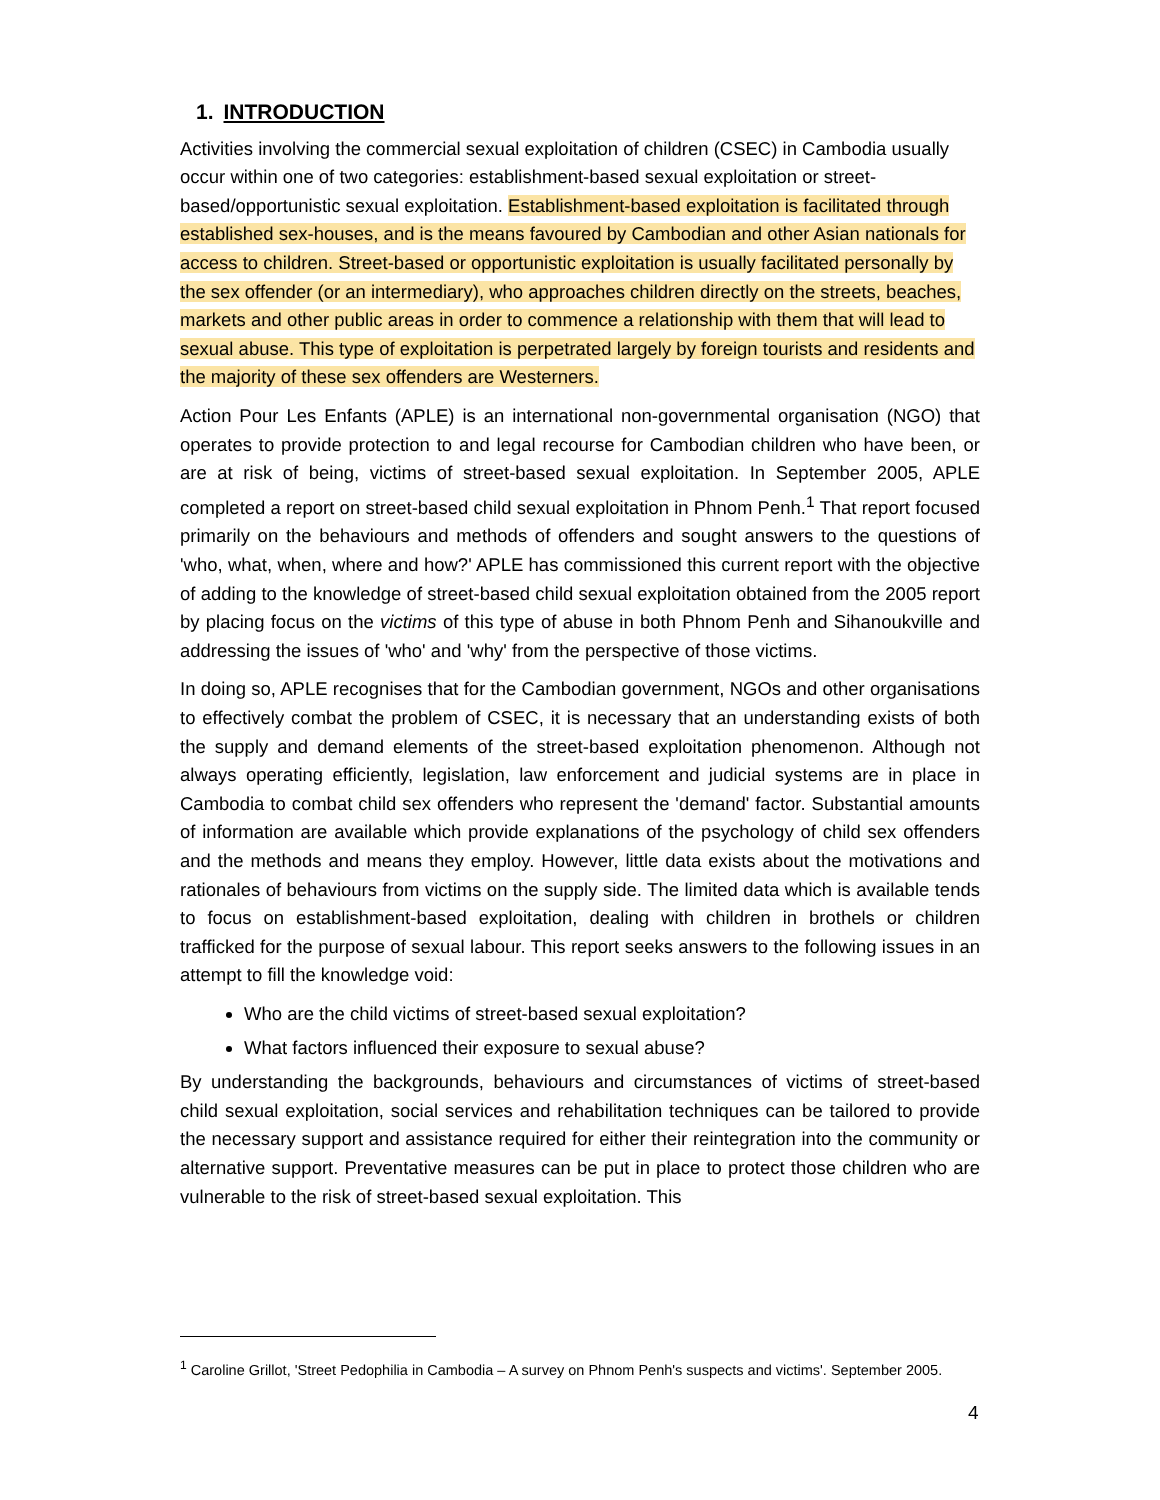1. INTRODUCTION
Activities involving the commercial sexual exploitation of children (CSEC) in Cambodia usually occur within one of two categories: establishment-based sexual exploitation or street-based/opportunistic sexual exploitation. Establishment-based exploitation is facilitated through established sex-houses, and is the means favoured by Cambodian and other Asian nationals for access to children. Street-based or opportunistic exploitation is usually facilitated personally by the sex offender (or an intermediary), who approaches children directly on the streets, beaches, markets and other public areas in order to commence a relationship with them that will lead to sexual abuse. This type of exploitation is perpetrated largely by foreign tourists and residents and the majority of these sex offenders are Westerners.
Action Pour Les Enfants (APLE) is an international non-governmental organisation (NGO) that operates to provide protection to and legal recourse for Cambodian children who have been, or are at risk of being, victims of street-based sexual exploitation. In September 2005, APLE completed a report on street-based child sexual exploitation in Phnom Penh.<sup>1</sup> That report focused primarily on the behaviours and methods of offenders and sought answers to the questions of 'who, what, when, where and how?' APLE has commissioned this current report with the objective of adding to the knowledge of street-based child sexual exploitation obtained from the 2005 report by placing focus on the victims of this type of abuse in both Phnom Penh and Sihanoukville and addressing the issues of 'who' and 'why' from the perspective of those victims.
In doing so, APLE recognises that for the Cambodian government, NGOs and other organisations to effectively combat the problem of CSEC, it is necessary that an understanding exists of both the supply and demand elements of the street-based exploitation phenomenon. Although not always operating efficiently, legislation, law enforcement and judicial systems are in place in Cambodia to combat child sex offenders who represent the 'demand' factor. Substantial amounts of information are available which provide explanations of the psychology of child sex offenders and the methods and means they employ. However, little data exists about the motivations and rationales of behaviours from victims on the supply side. The limited data which is available tends to focus on establishment-based exploitation, dealing with children in brothels or children trafficked for the purpose of sexual labour. This report seeks answers to the following issues in an attempt to fill the knowledge void:
Who are the child victims of street-based sexual exploitation?
What factors influenced their exposure to sexual abuse?
By understanding the backgrounds, behaviours and circumstances of victims of street-based child sexual exploitation, social services and rehabilitation techniques can be tailored to provide the necessary support and assistance required for either their reintegration into the community or alternative support. Preventative measures can be put in place to protect those children who are vulnerable to the risk of street-based sexual exploitation. This
<sup>1</sup> Caroline Grillot, 'Street Pedophilia in Cambodia – A survey on Phnom Penh's suspects and victims'. September 2005.
4